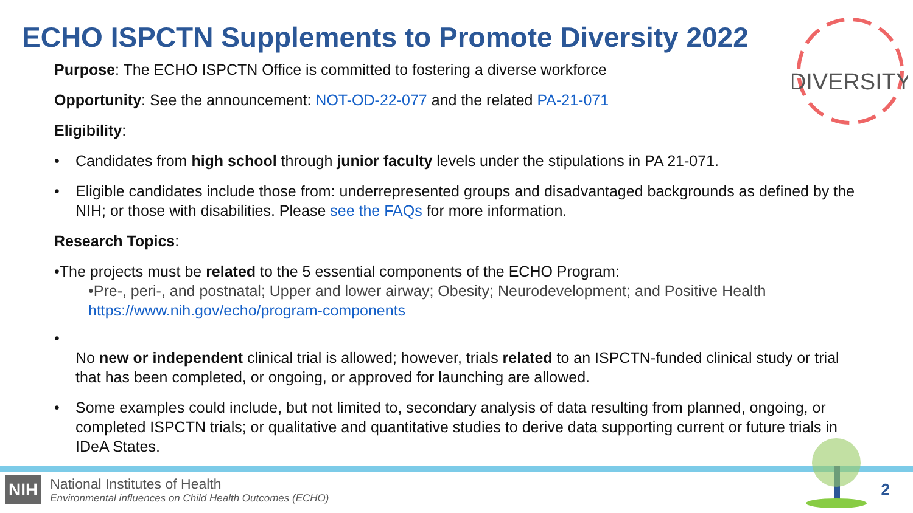ECHO ISPCTN Supplements to Promote Diversity 2022
DIVERSITY
Purpose: The ECHO ISPCTN Office is committed to fostering a diverse workforce
Opportunity: See the announcement: NOT-OD-22-077 and the related PA-21-071
Eligibility:
• Candidates from high school through junior faculty levels under the stipulations in PA 21-071.
• Eligible candidates include those from: underrepresented groups and disadvantaged backgrounds as defined by the NIH; or those with disabilities. Please see the FAQs for more information.
Research Topics:
•The projects must be related to the 5 essential components of the ECHO Program:
•Pre-, peri-, and postnatal; Upper and lower airway; Obesity; Neurodevelopment; and Positive Health
https://www.nih.gov/echo/program-components
•
No new or independent clinical trial is allowed; however, trials related to an ISPCTN-funded clinical study or trial that has been completed, or ongoing, or approved for launching are allowed.
• Some examples could include, but not limited to, secondary analysis of data resulting from planned, ongoing, or completed ISPCTN trials; or qualitative and quantitative studies to derive data supporting current or future trials in IDeA States.
NIH
National Institutes of Health
Environmental influences on Child Health Outcomes (ECHO)
2